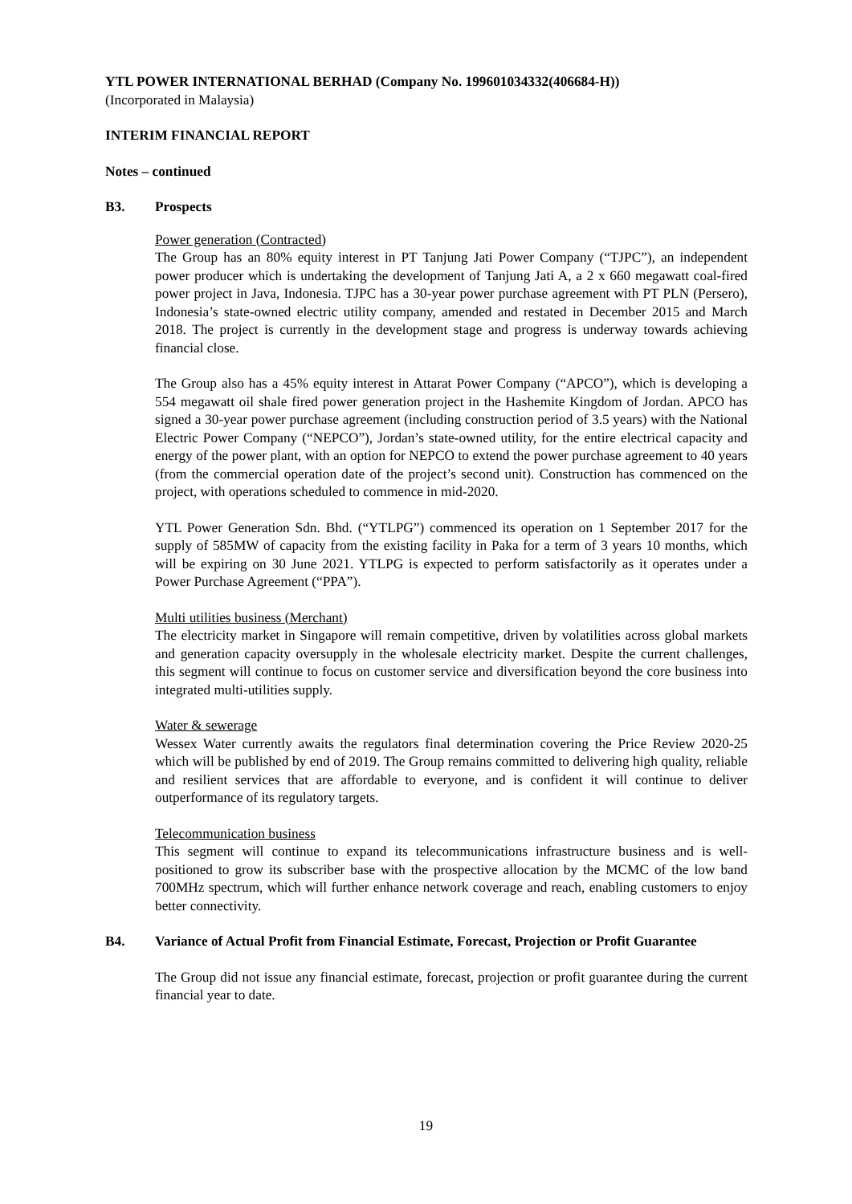YTL POWER INTERNATIONAL BERHAD (Company No. 199601034332(406684-H))
(Incorporated in Malaysia)
INTERIM FINANCIAL REPORT
Notes – continued
B3. Prospects
Power generation (Contracted)
The Group has an 80% equity interest in PT Tanjung Jati Power Company (“TJPC”), an independent power producer which is undertaking the development of Tanjung Jati A, a 2 x 660 megawatt coal-fired power project in Java, Indonesia. TJPC has a 30-year power purchase agreement with PT PLN (Persero), Indonesia’s state-owned electric utility company, amended and restated in December 2015 and March 2018. The project is currently in the development stage and progress is underway towards achieving financial close.
The Group also has a 45% equity interest in Attarat Power Company (“APCO”), which is developing a 554 megawatt oil shale fired power generation project in the Hashemite Kingdom of Jordan. APCO has signed a 30-year power purchase agreement (including construction period of 3.5 years) with the National Electric Power Company (“NEPCO”), Jordan’s state-owned utility, for the entire electrical capacity and energy of the power plant, with an option for NEPCO to extend the power purchase agreement to 40 years (from the commercial operation date of the project’s second unit). Construction has commenced on the project, with operations scheduled to commence in mid-2020.
YTL Power Generation Sdn. Bhd. (“YTLPG”) commenced its operation on 1 September 2017 for the supply of 585MW of capacity from the existing facility in Paka for a term of 3 years 10 months, which will be expiring on 30 June 2021. YTLPG is expected to perform satisfactorily as it operates under a Power Purchase Agreement (“PPA”).
Multi utilities business (Merchant)
The electricity market in Singapore will remain competitive, driven by volatilities across global markets and generation capacity oversupply in the wholesale electricity market. Despite the current challenges, this segment will continue to focus on customer service and diversification beyond the core business into integrated multi-utilities supply.
Water & sewerage
Wessex Water currently awaits the regulators final determination covering the Price Review 2020-25 which will be published by end of 2019. The Group remains committed to delivering high quality, reliable and resilient services that are affordable to everyone, and is confident it will continue to deliver outperformance of its regulatory targets.
Telecommunication business
This segment will continue to expand its telecommunications infrastructure business and is well-positioned to grow its subscriber base with the prospective allocation by the MCMC of the low band 700MHz spectrum, which will further enhance network coverage and reach, enabling customers to enjoy better connectivity.
B4. Variance of Actual Profit from Financial Estimate, Forecast, Projection or Profit Guarantee
The Group did not issue any financial estimate, forecast, projection or profit guarantee during the current financial year to date.
19